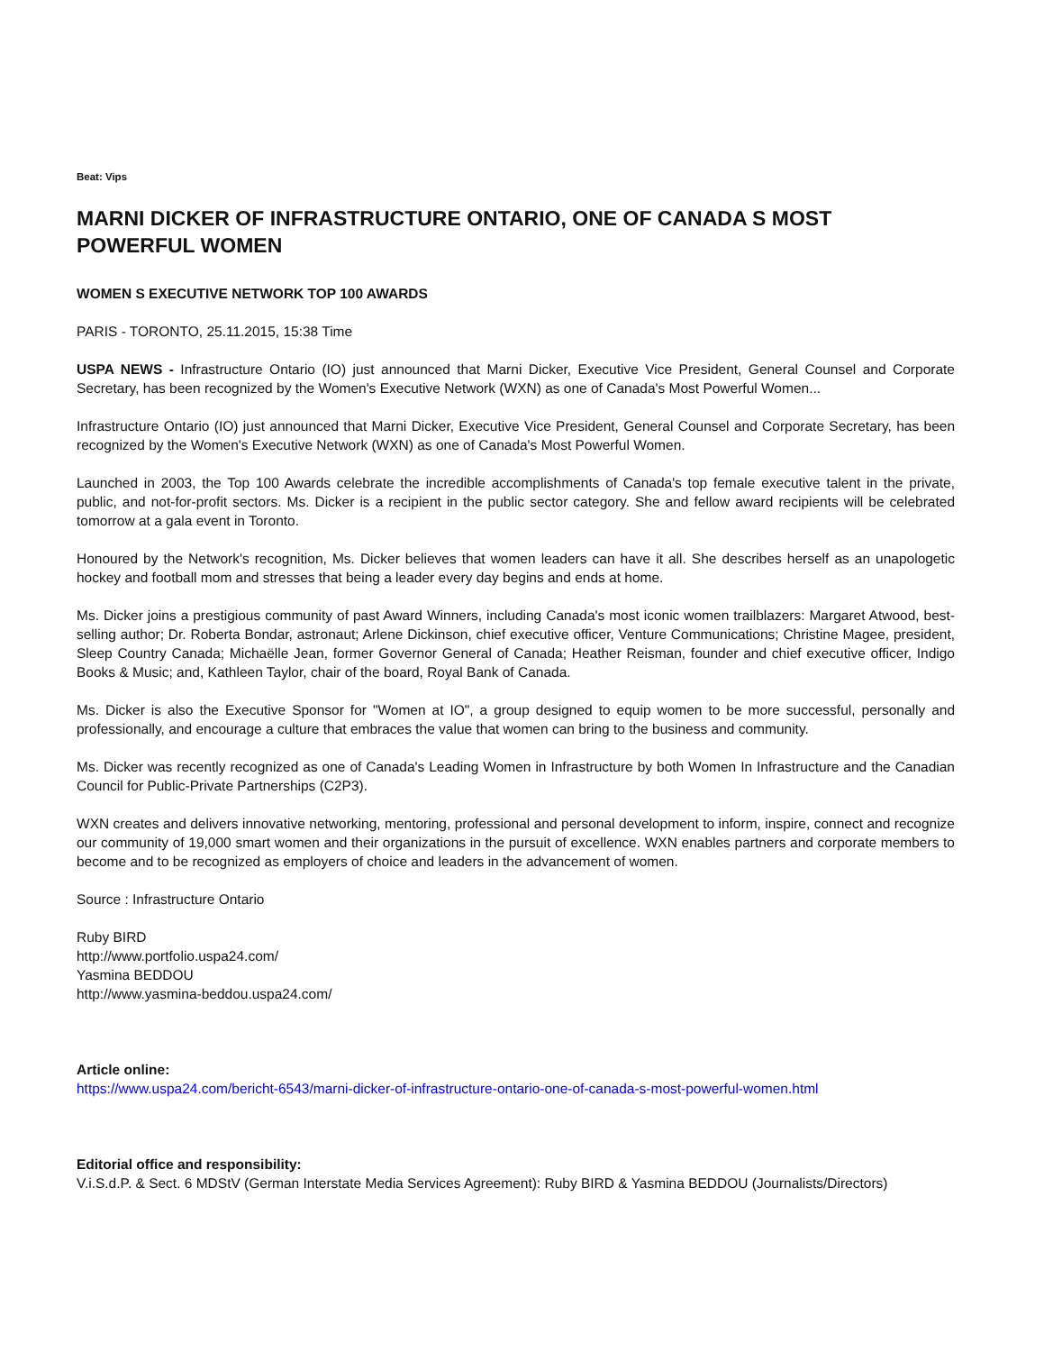Beat: Vips
MARNI DICKER OF INFRASTRUCTURE ONTARIO, ONE OF CANADA S MOST POWERFUL WOMEN
WOMEN S EXECUTIVE NETWORK TOP 100 AWARDS
PARIS - TORONTO, 25.11.2015, 15:38 Time
USPA NEWS - Infrastructure Ontario (IO) just announced that Marni Dicker, Executive Vice President, General Counsel and Corporate Secretary, has been recognized by the Women's Executive Network (WXN) as one of Canada's Most Powerful Women...
Infrastructure Ontario (IO) just announced that Marni Dicker, Executive Vice President, General Counsel and Corporate Secretary, has been recognized by the Women's Executive Network (WXN) as one of Canada's Most Powerful Women.
Launched in 2003, the Top 100 Awards celebrate the incredible accomplishments of Canada's top female executive talent in the private, public, and not-for-profit sectors. Ms. Dicker is a recipient in the public sector category. She and fellow award recipients will be celebrated tomorrow at a gala event in Toronto.
Honoured by the Network's recognition, Ms. Dicker believes that women leaders can have it all. She describes herself as an unapologetic hockey and football mom and stresses that being a leader every day begins and ends at home.
Ms. Dicker joins a prestigious community of past Award Winners, including Canada's most iconic women trailblazers: Margaret Atwood, best-selling author; Dr. Roberta Bondar, astronaut; Arlene Dickinson, chief executive officer, Venture Communications; Christine Magee, president, Sleep Country Canada; Michaëlle Jean, former Governor General of Canada; Heather Reisman, founder and chief executive officer, Indigo Books & Music; and, Kathleen Taylor, chair of the board, Royal Bank of Canada.
Ms. Dicker is also the Executive Sponsor for "Women at IO", a group designed to equip women to be more successful, personally and professionally, and encourage a culture that embraces the value that women can bring to the business and community.
Ms. Dicker was recently recognized as one of Canada's Leading Women in Infrastructure by both Women In Infrastructure and the Canadian Council for Public-Private Partnerships (C2P3).
WXN creates and delivers innovative networking, mentoring, professional and personal development to inform, inspire, connect and recognize our community of 19,000 smart women and their organizations in the pursuit of excellence. WXN enables partners and corporate members to become and to be recognized as employers of choice and leaders in the advancement of women.
Source : Infrastructure Ontario
Ruby BIRD
http://www.portfolio.uspa24.com/
Yasmina BEDDOU
http://www.yasmina-beddou.uspa24.com/
Article online:
https://www.uspa24.com/bericht-6543/marni-dicker-of-infrastructure-ontario-one-of-canada-s-most-powerful-women.html
Editorial office and responsibility:
V.i.S.d.P. & Sect. 6 MDStV (German Interstate Media Services Agreement): Ruby BIRD & Yasmina BEDDOU (Journalists/Directors)